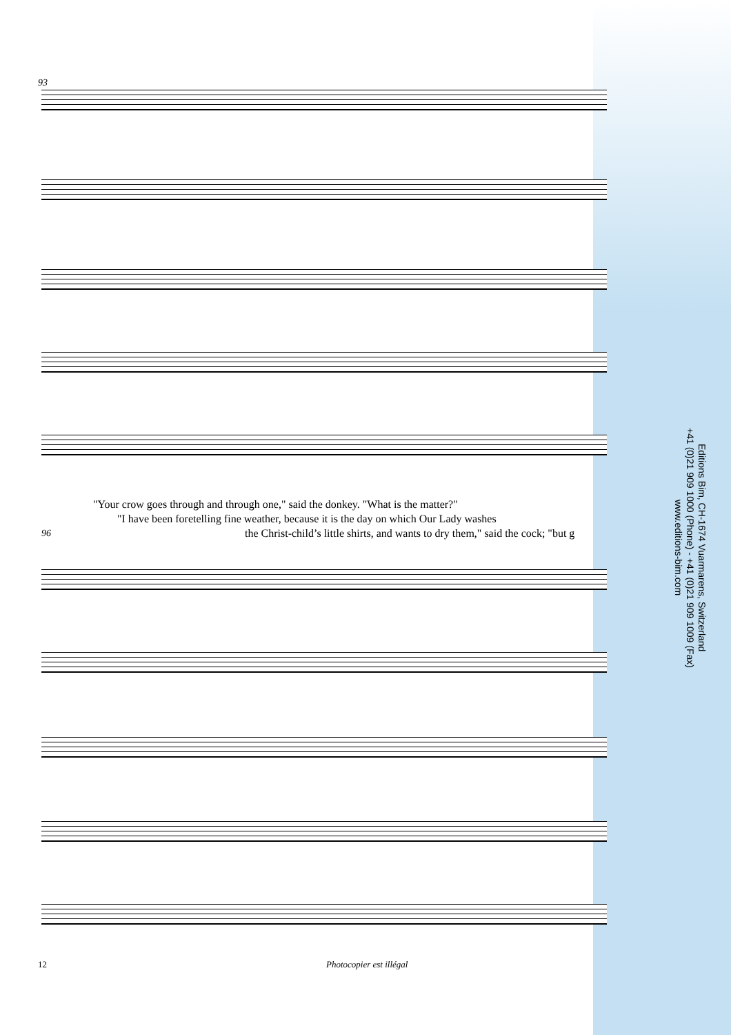93
"Your crow goes through and through one," said the donkey. "What is the matter?"
"I have been foretelling fine weather, because it is the day on which Our Lady washes
the Christ-child’s little shirts, and wants to dry them," said the cock; "but g
96
Editions Bim, CH-1674 Vuarmarens, Switzerland
+41 (0)21 909 1000 (Phone) - +41 (0)21 909 1009 (Fax)
www.editions-bim.com
12 Photocopier est illégal